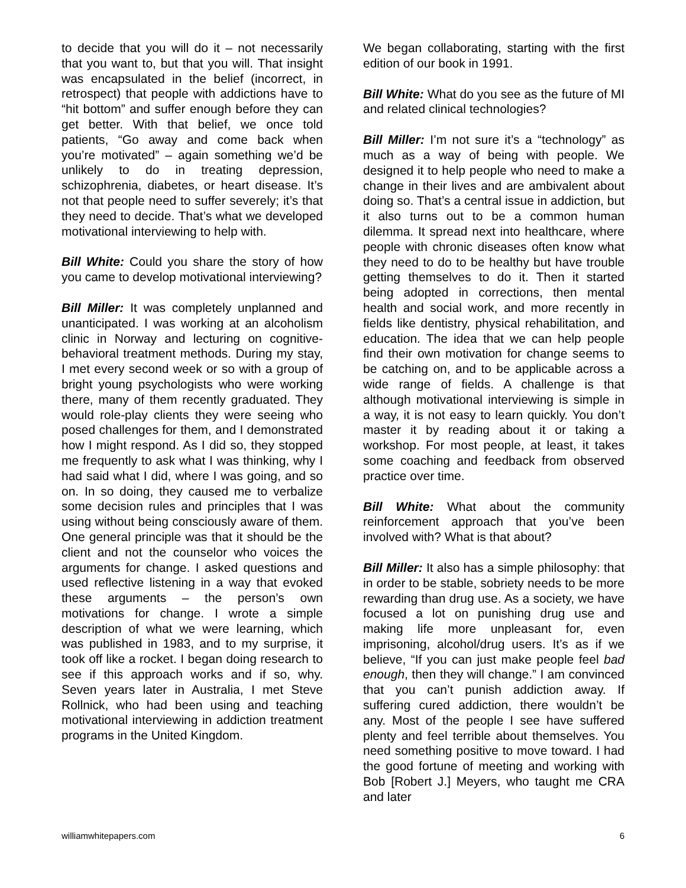to decide that you will do it – not necessarily that you want to, but that you will. That insight was encapsulated in the belief (incorrect, in retrospect) that people with addictions have to “hit bottom” and suffer enough before they can get better. With that belief, we once told patients, “Go away and come back when you’re motivated” – again something we’d be unlikely to do in treating depression, schizophrenia, diabetes, or heart disease. It’s not that people need to suffer severely; it’s that they need to decide. That’s what we developed motivational interviewing to help with.
Bill White: Could you share the story of how you came to develop motivational interviewing?
Bill Miller: It was completely unplanned and unanticipated. I was working at an alcoholism clinic in Norway and lecturing on cognitive-behavioral treatment methods. During my stay, I met every second week or so with a group of bright young psychologists who were working there, many of them recently graduated. They would role-play clients they were seeing who posed challenges for them, and I demonstrated how I might respond. As I did so, they stopped me frequently to ask what I was thinking, why I had said what I did, where I was going, and so on. In so doing, they caused me to verbalize some decision rules and principles that I was using without being consciously aware of them. One general principle was that it should be the client and not the counselor who voices the arguments for change. I asked questions and used reflective listening in a way that evoked these arguments – the person’s own motivations for change. I wrote a simple description of what we were learning, which was published in 1983, and to my surprise, it took off like a rocket. I began doing research to see if this approach works and if so, why. Seven years later in Australia, I met Steve Rollnick, who had been using and teaching motivational interviewing in addiction treatment programs in the United Kingdom.
We began collaborating, starting with the first edition of our book in 1991.
Bill White: What do you see as the future of MI and related clinical technologies?
Bill Miller: I’m not sure it’s a “technology” as much as a way of being with people. We designed it to help people who need to make a change in their lives and are ambivalent about doing so. That’s a central issue in addiction, but it also turns out to be a common human dilemma. It spread next into healthcare, where people with chronic diseases often know what they need to do to be healthy but have trouble getting themselves to do it. Then it started being adopted in corrections, then mental health and social work, and more recently in fields like dentistry, physical rehabilitation, and education. The idea that we can help people find their own motivation for change seems to be catching on, and to be applicable across a wide range of fields. A challenge is that although motivational interviewing is simple in a way, it is not easy to learn quickly. You don’t master it by reading about it or taking a workshop. For most people, at least, it takes some coaching and feedback from observed practice over time.
Bill White: What about the community reinforcement approach that you’ve been involved with? What is that about?
Bill Miller: It also has a simple philosophy: that in order to be stable, sobriety needs to be more rewarding than drug use. As a society, we have focused a lot on punishing drug use and making life more unpleasant for, even imprisoning, alcohol/drug users. It’s as if we believe, “If you can just make people feel bad enough, then they will change.” I am convinced that you can’t punish addiction away. If suffering cured addiction, there wouldn’t be any. Most of the people I see have suffered plenty and feel terrible about themselves. You need something positive to move toward. I had the good fortune of meeting and working with Bob [Robert J.] Meyers, who taught me CRA and later
williamwhitepapers.com 6